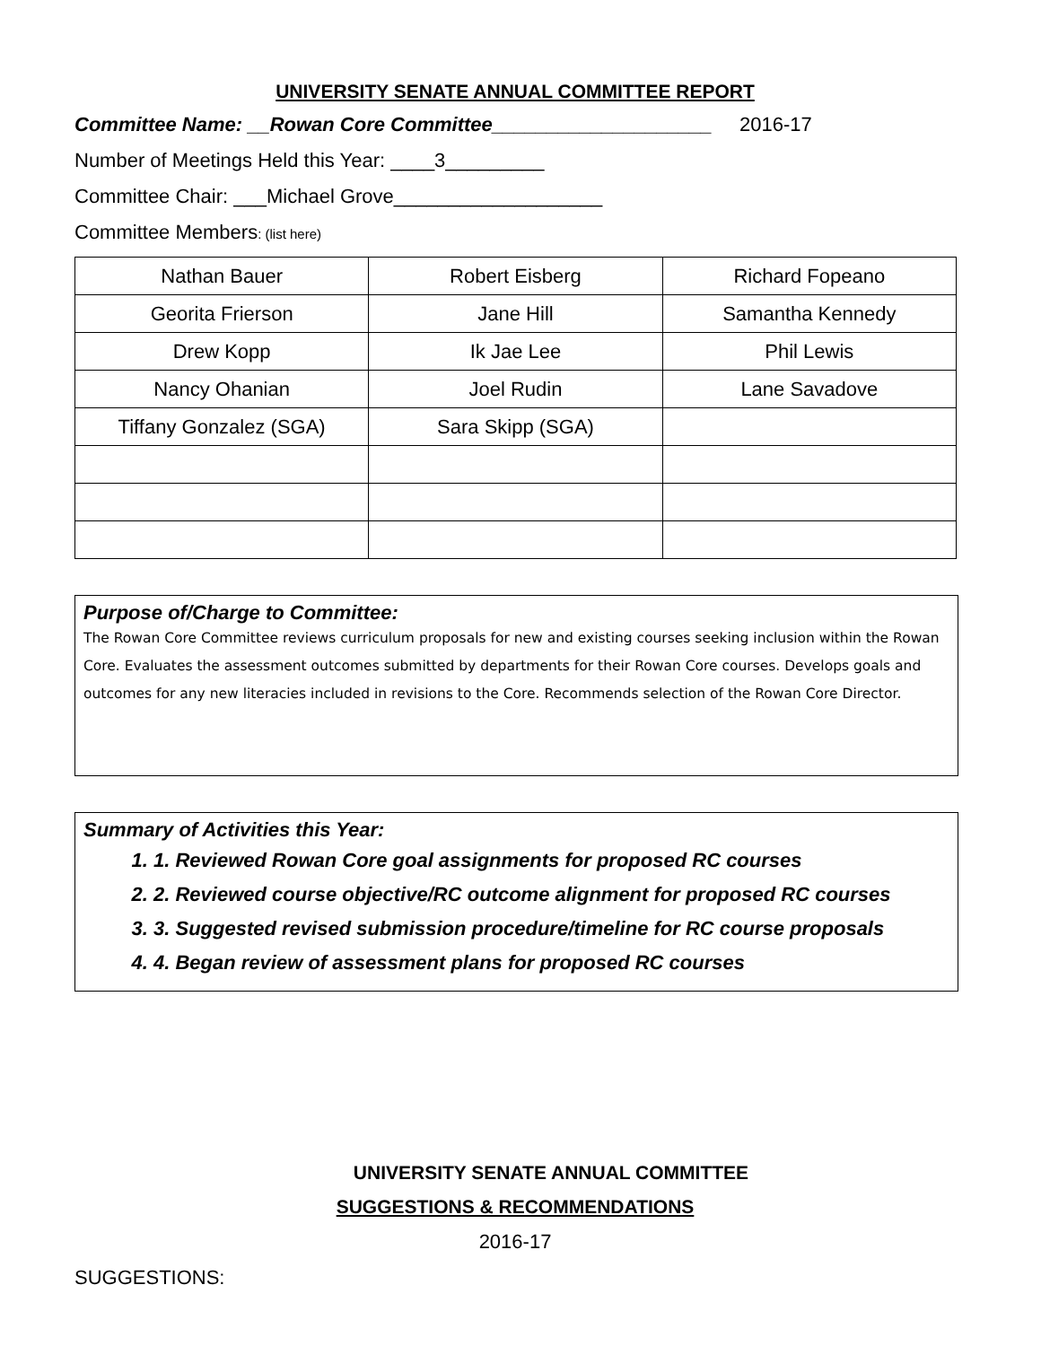UNIVERSITY SENATE ANNUAL COMMITTEE REPORT
Committee Name: __Rowan Core Committee____________________ 2016-17
Number of Meetings Held this Year: ____3_________
Committee Chair: ___Michael Grove___________________
Committee Members: (list here)
| Nathan Bauer | Robert Eisberg | Richard Fopeano |
| Georita Frierson | Jane Hill | Samantha Kennedy |
| Drew Kopp | Ik Jae Lee | Phil Lewis |
| Nancy Ohanian | Joel Rudin | Lane Savadove |
| Tiffany Gonzalez (SGA) | Sara Skipp (SGA) | |
Purpose of/Charge to Committee:
The Rowan Core Committee reviews curriculum proposals for new and existing courses seeking inclusion within the Rowan Core. Evaluates the assessment outcomes submitted by departments for their Rowan Core courses. Develops goals and outcomes for any new literacies included in revisions to the Core. Recommends selection of the Rowan Core Director.
Summary of Activities this Year:
1. 1. Reviewed Rowan Core goal assignments for proposed RC courses
2. 2. Reviewed course objective/RC outcome alignment for proposed RC courses
3. 3. Suggested revised submission procedure/timeline for RC course proposals
4. 4. Began review of assessment plans for proposed RC courses
UNIVERSITY SENATE ANNUAL COMMITTEE
SUGGESTIONS & RECOMMENDATIONS
2016-17
SUGGESTIONS: